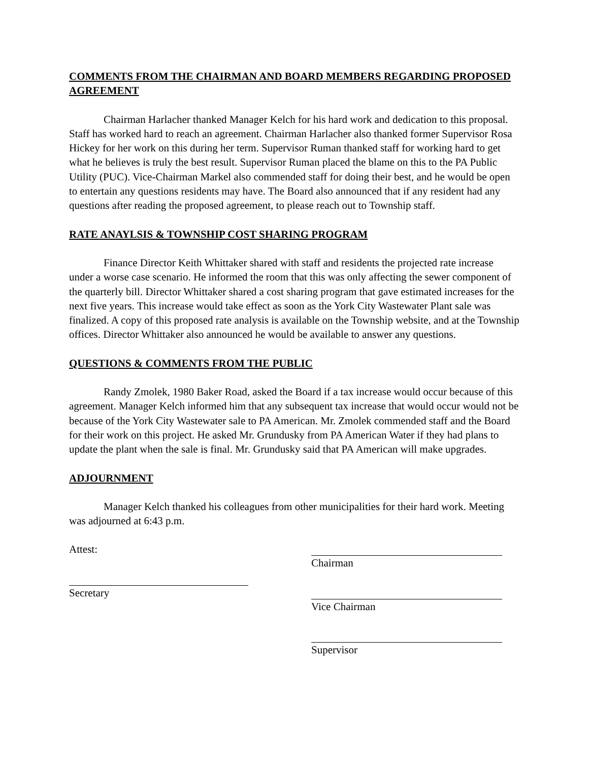COMMENTS FROM THE CHAIRMAN AND BOARD MEMBERS REGARDING PROPOSED AGREEMENT
Chairman Harlacher thanked Manager Kelch for his hard work and dedication to this proposal. Staff has worked hard to reach an agreement. Chairman Harlacher also thanked former Supervisor Rosa Hickey for her work on this during her term. Supervisor Ruman thanked staff for working hard to get what he believes is truly the best result. Supervisor Ruman placed the blame on this to the PA Public Utility (PUC). Vice-Chairman Markel also commended staff for doing their best, and he would be open to entertain any questions residents may have. The Board also announced that if any resident had any questions after reading the proposed agreement, to please reach out to Township staff.
RATE ANAYLSIS & TOWNSHIP COST SHARING PROGRAM
Finance Director Keith Whittaker shared with staff and residents the projected rate increase under a worse case scenario. He informed the room that this was only affecting the sewer component of the quarterly bill. Director Whittaker shared a cost sharing program that gave estimated increases for the next five years. This increase would take effect as soon as the York City Wastewater Plant sale was finalized. A copy of this proposed rate analysis is available on the Township website, and at the Township offices. Director Whittaker also announced he would be available to answer any questions.
QUESTIONS & COMMENTS FROM THE PUBLIC
Randy Zmolek, 1980 Baker Road, asked the Board if a tax increase would occur because of this agreement. Manager Kelch informed him that any subsequent tax increase that would occur would not be because of the York City Wastewater sale to PA American. Mr. Zmolek commended staff and the Board for their work on this project. He asked Mr. Grundusky from PA American Water if they had plans to update the plant when the sale is final. Mr. Grundusky said that PA American will make upgrades.
ADJOURNMENT
Manager Kelch thanked his colleagues from other municipalities for their hard work. Meeting was adjourned at 6:43 p.m.
Attest:
Secretary
Chairman
Vice Chairman
Supervisor